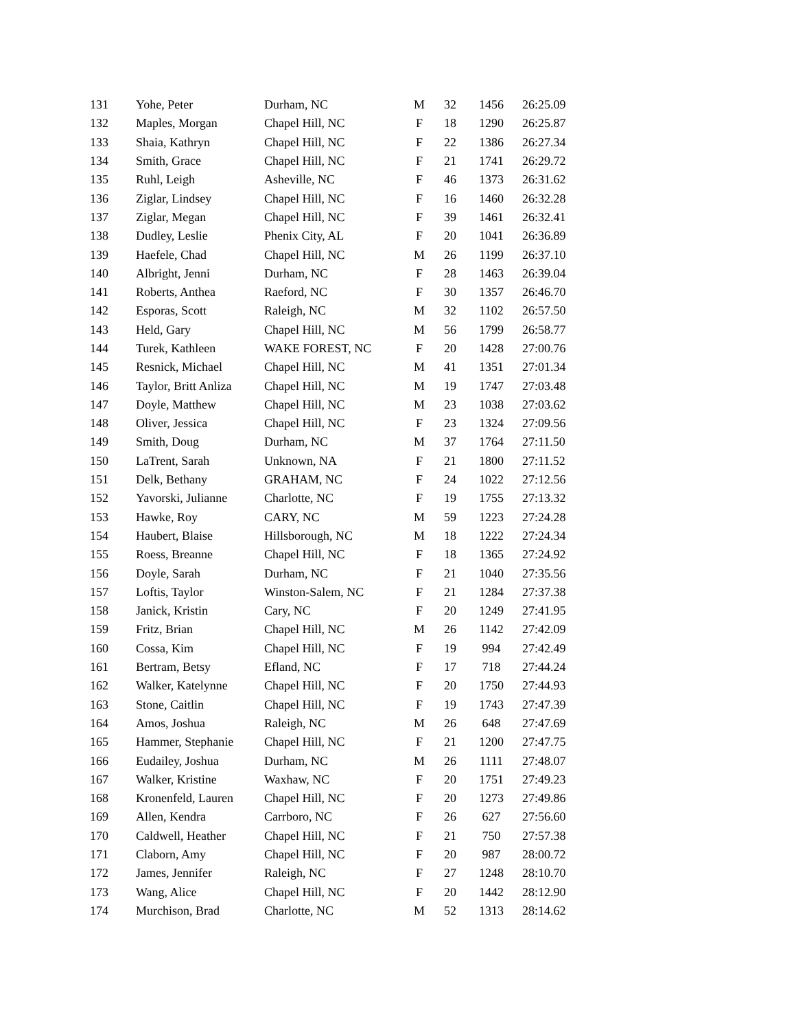| 131 | Yohe, Peter | Durham, NC | M | 32 | 1456 | 26:25.09 |
| 132 | Maples, Morgan | Chapel Hill, NC | F | 18 | 1290 | 26:25.87 |
| 133 | Shaia, Kathryn | Chapel Hill, NC | F | 22 | 1386 | 26:27.34 |
| 134 | Smith, Grace | Chapel Hill, NC | F | 21 | 1741 | 26:29.72 |
| 135 | Ruhl, Leigh | Asheville, NC | F | 46 | 1373 | 26:31.62 |
| 136 | Ziglar, Lindsey | Chapel Hill, NC | F | 16 | 1460 | 26:32.28 |
| 137 | Ziglar, Megan | Chapel Hill, NC | F | 39 | 1461 | 26:32.41 |
| 138 | Dudley, Leslie | Phenix City, AL | F | 20 | 1041 | 26:36.89 |
| 139 | Haefele, Chad | Chapel Hill, NC | M | 26 | 1199 | 26:37.10 |
| 140 | Albright, Jenni | Durham, NC | F | 28 | 1463 | 26:39.04 |
| 141 | Roberts, Anthea | Raeford, NC | F | 30 | 1357 | 26:46.70 |
| 142 | Esporas, Scott | Raleigh, NC | M | 32 | 1102 | 26:57.50 |
| 143 | Held, Gary | Chapel Hill, NC | M | 56 | 1799 | 26:58.77 |
| 144 | Turek, Kathleen | WAKE FOREST, NC | F | 20 | 1428 | 27:00.76 |
| 145 | Resnick, Michael | Chapel Hill, NC | M | 41 | 1351 | 27:01.34 |
| 146 | Taylor, Britt Anliza | Chapel Hill, NC | M | 19 | 1747 | 27:03.48 |
| 147 | Doyle, Matthew | Chapel Hill, NC | M | 23 | 1038 | 27:03.62 |
| 148 | Oliver, Jessica | Chapel Hill, NC | F | 23 | 1324 | 27:09.56 |
| 149 | Smith, Doug | Durham, NC | M | 37 | 1764 | 27:11.50 |
| 150 | LaTrent, Sarah | Unknown, NA | F | 21 | 1800 | 27:11.52 |
| 151 | Delk, Bethany | GRAHAM, NC | F | 24 | 1022 | 27:12.56 |
| 152 | Yavorski, Julianne | Charlotte, NC | F | 19 | 1755 | 27:13.32 |
| 153 | Hawke, Roy | CARY, NC | M | 59 | 1223 | 27:24.28 |
| 154 | Haubert, Blaise | Hillsborough, NC | M | 18 | 1222 | 27:24.34 |
| 155 | Roess, Breanne | Chapel Hill, NC | F | 18 | 1365 | 27:24.92 |
| 156 | Doyle, Sarah | Durham, NC | F | 21 | 1040 | 27:35.56 |
| 157 | Loftis, Taylor | Winston-Salem, NC | F | 21 | 1284 | 27:37.38 |
| 158 | Janick, Kristin | Cary, NC | F | 20 | 1249 | 27:41.95 |
| 159 | Fritz, Brian | Chapel Hill, NC | M | 26 | 1142 | 27:42.09 |
| 160 | Cossa, Kim | Chapel Hill, NC | F | 19 | 994 | 27:42.49 |
| 161 | Bertram, Betsy | Efland, NC | F | 17 | 718 | 27:44.24 |
| 162 | Walker, Katelynne | Chapel Hill, NC | F | 20 | 1750 | 27:44.93 |
| 163 | Stone, Caitlin | Chapel Hill, NC | F | 19 | 1743 | 27:47.39 |
| 164 | Amos, Joshua | Raleigh, NC | M | 26 | 648 | 27:47.69 |
| 165 | Hammer, Stephanie | Chapel Hill, NC | F | 21 | 1200 | 27:47.75 |
| 166 | Eudailey, Joshua | Durham, NC | M | 26 | 1111 | 27:48.07 |
| 167 | Walker, Kristine | Waxhaw, NC | F | 20 | 1751 | 27:49.23 |
| 168 | Kronenfeld, Lauren | Chapel Hill, NC | F | 20 | 1273 | 27:49.86 |
| 169 | Allen, Kendra | Carrboro, NC | F | 26 | 627 | 27:56.60 |
| 170 | Caldwell, Heather | Chapel Hill, NC | F | 21 | 750 | 27:57.38 |
| 171 | Claborn, Amy | Chapel Hill, NC | F | 20 | 987 | 28:00.72 |
| 172 | James, Jennifer | Raleigh, NC | F | 27 | 1248 | 28:10.70 |
| 173 | Wang, Alice | Chapel Hill, NC | F | 20 | 1442 | 28:12.90 |
| 174 | Murchison, Brad | Charlotte, NC | M | 52 | 1313 | 28:14.62 |